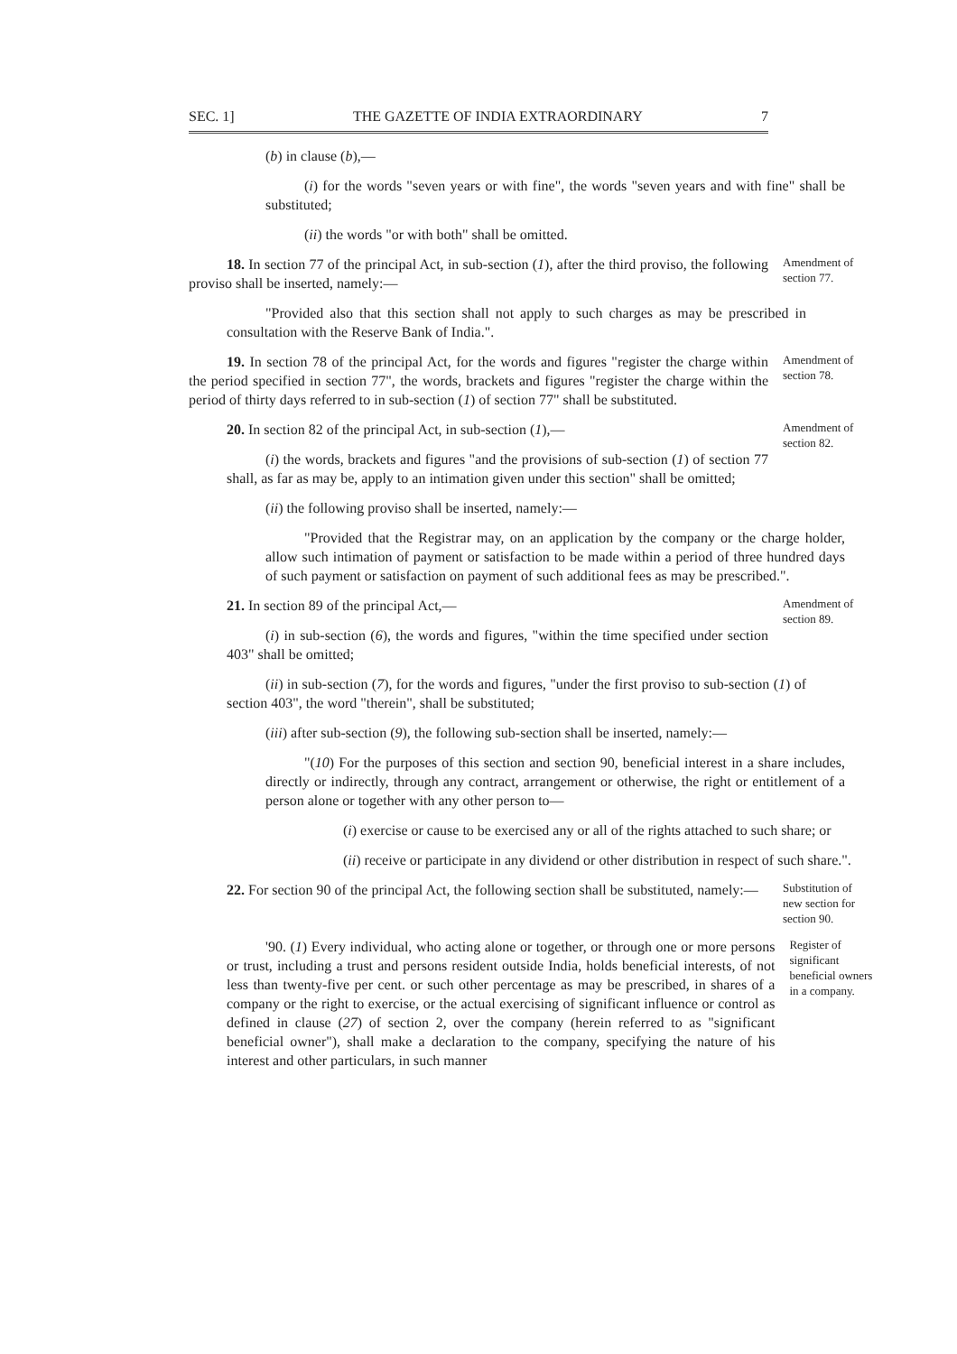SEC. 1] THE GAZETTE OF INDIA EXTRAORDINARY 7
(b) in clause (b),—
(i) for the words "seven years or with fine", the words "seven years and with fine" shall be substituted;
(ii) the words "or with both" shall be omitted.
18. In section 77 of the principal Act, in sub-section (1), after the third proviso, the following proviso shall be inserted, namely:—
Amendment of section 77.
"Provided also that this section shall not apply to such charges as may be prescribed in consultation with the Reserve Bank of India.".
19. In section 78 of the principal Act, for the words and figures "register the charge within the period specified in section 77", the words, brackets and figures "register the charge within the period of thirty days referred to in sub-section (1) of section 77" shall be substituted.
Amendment of section 78.
20. In section 82 of the principal Act, in sub-section (1),—
(i) the words, brackets and figures "and the provisions of sub-section (1) of section 77 shall, as far as may be, apply to an intimation given under this section" shall be omitted;
Amendment of section 82.
(ii) the following proviso shall be inserted, namely:—
"Provided that the Registrar may, on an application by the company or the charge holder, allow such intimation of payment or satisfaction to be made within a period of three hundred days of such payment or satisfaction on payment of such additional fees as may be prescribed.".
21. In section 89 of the principal Act,—
(i) in sub-section (6), the words and figures, "within the time specified under section 403" shall be omitted;
Amendment of section 89.
(ii) in sub-section (7), for the words and figures, "under the first proviso to sub-section (1) of section 403", the word "therein", shall be substituted;
(iii) after sub-section (9), the following sub-section shall be inserted, namely:—
"(10) For the purposes of this section and section 90, beneficial interest in a share includes, directly or indirectly, through any contract, arrangement or otherwise, the right or entitlement of a person alone or together with any other person to—
(i) exercise or cause to be exercised any or all of the rights attached to such share; or
(ii) receive or participate in any dividend or other distribution in respect of such share.".
22. For section 90 of the principal Act, the following section shall be substituted, namely:—
Substitution of new section for section 90.
'90. (1) Every individual, who acting alone or together, or through one or more persons or trust, including a trust and persons resident outside India, holds beneficial interests, of not less than twenty-five per cent. or such other percentage as may be prescribed, in shares of a company or the right to exercise, or the actual exercising of significant influence or control as defined in clause (27) of section 2, over the company (herein referred to as "significant beneficial owner"), shall make a declaration to the company, specifying the nature of his interest and other particulars, in such manner
Register of significant beneficial owners in a company.